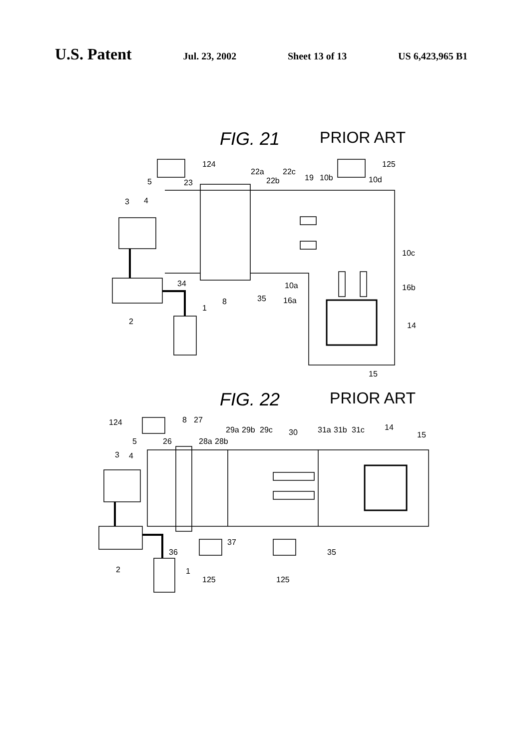U.S. Patent
Jul. 23, 2002 Sheet 13 of 13 US 6,423,965 B1
FIG. 21 PRIOR ART
124
125
3
4
5
23
22a
22c
22b
19
10b
10d
10c
34
10a
35
8
16b
16a
1
2
14
15
FIG. 22 PRIOR ART
124
8
27
5
26
29a
29b
29c
30
31a
31b
31c
14
15
28a
28b
3
4
37
36
35
2
1
125
125